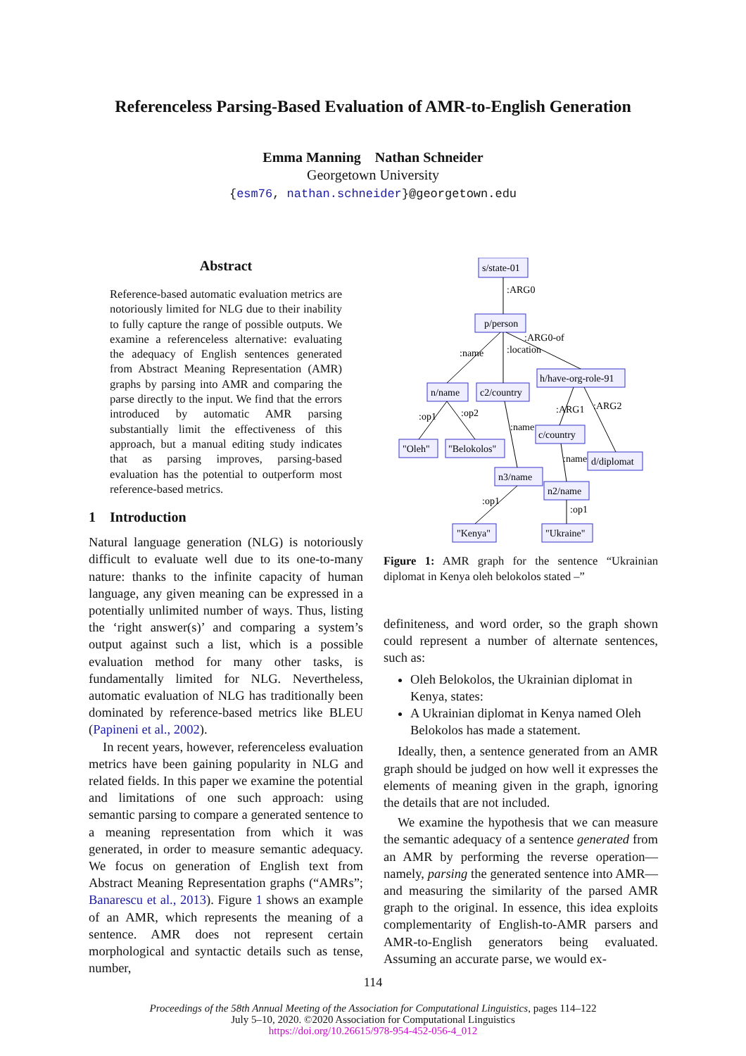Referenceless Parsing-Based Evaluation of AMR-to-English Generation
Emma Manning Nathan Schneider
Georgetown University
{esm76, nathan.schneider}@georgetown.edu
Abstract
Reference-based automatic evaluation metrics are notoriously limited for NLG due to their inability to fully capture the range of possible outputs. We examine a referenceless alternative: evaluating the adequacy of English sentences generated from Abstract Meaning Representation (AMR) graphs by parsing into AMR and comparing the parse directly to the input. We find that the errors introduced by automatic AMR parsing substantially limit the effectiveness of this approach, but a manual editing study indicates that as parsing improves, parsing-based evaluation has the potential to outperform most reference-based metrics.
1 Introduction
Natural language generation (NLG) is notoriously difficult to evaluate well due to its one-to-many nature: thanks to the infinite capacity of human language, any given meaning can be expressed in a potentially unlimited number of ways. Thus, listing the ‘right answer(s)’ and comparing a system’s output against such a list, which is a possible evaluation method for many other tasks, is fundamentally limited for NLG. Nevertheless, automatic evaluation of NLG has traditionally been dominated by reference-based metrics like BLEU (Papineni et al., 2002).
In recent years, however, referenceless evaluation metrics have been gaining popularity in NLG and related fields. In this paper we examine the potential and limitations of one such approach: using semantic parsing to compare a generated sentence to a meaning representation from which it was generated, in order to measure semantic adequacy. We focus on generation of English text from Abstract Meaning Representation graphs (“AMRs”; Banarescu et al., 2013). Figure 1 shows an example of an AMR, which represents the meaning of a sentence. AMR does not represent certain morphological and syntactic details such as tense, number,
s/state-01
p/person
h/have-org-role-91
n/name
c2/country
c/country
"Oleh"
"Belokolos"
d/diplomat
n3/name
n2/name
"Kenya"
"Ukraine"
:ARG0
:name
:location
:ARG0-of
:op1
:op2
:name
:ARG1
:ARG2
:name
:op1
:op1
Figure 1: AMR graph for the sentence “Ukrainian diplomat in Kenya oleh belokolos stated –”
definiteness, and word order, so the graph shown could represent a number of alternate sentences, such as:
Oleh Belokolos, the Ukrainian diplomat in Kenya, states:
A Ukrainian diplomat in Kenya named Oleh Belokolos has made a statement.
Ideally, then, a sentence generated from an AMR graph should be judged on how well it expresses the elements of meaning given in the graph, ignoring the details that are not included.
We examine the hypothesis that we can measure the semantic adequacy of a sentence generated from an AMR by performing the reverse operation—namely, parsing the generated sentence into AMR—and measuring the similarity of the parsed AMR graph to the original. In essence, this idea exploits complementarity of English-to-AMR parsers and AMR-to-English generators being evaluated. Assuming an accurate parse, we would ex-
114
Proceedings of the 58th Annual Meeting of the Association for Computational Linguistics, pages 114–122
July 5–10, 2020. ©2020 Association for Computational Linguistics
https://doi.org/10.26615/978-954-452-056-4_012